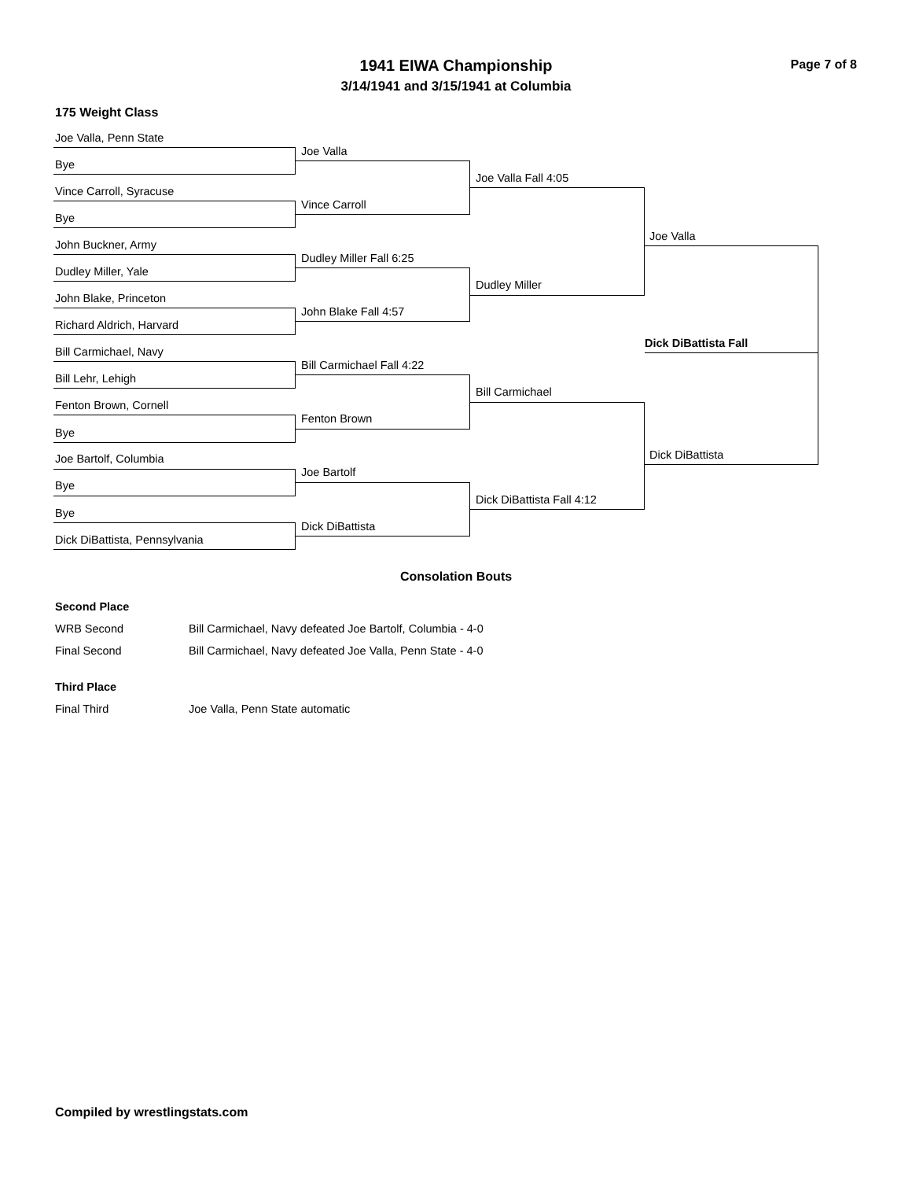1941 EIWA Championship Page 7 of 8
3/14/1941 and 3/15/1941 at Columbia
175 Weight Class
Joe Valla, Penn State
Bye
Vince Carroll, Syracuse
Bye
John Buckner, Army
Dudley Miller, Yale
John Blake, Princeton
Richard Aldrich, Harvard
Bill Carmichael, Navy
Bill Lehr, Lehigh
Fenton Brown, Cornell
Bye
Joe Bartolf, Columbia
Bye
Bye
Dick DiBattista, Pennsylvania
Joe Valla
Vince Carroll
Dudley Miller Fall 6:25
John Blake Fall 4:57
Bill Carmichael Fall 4:22
Fenton Brown
Joe Bartolf
Dick DiBattista
Joe Valla Fall 4:05
Dudley Miller
Bill Carmichael
Dick DiBattista Fall 4:12
Joe Valla
Dick DiBattista
Dick DiBattista Fall
Consolation Bouts
Second Place
WRB Second Bill Carmichael, Navy defeated Joe Bartolf, Columbia - 4-0
Final Second Bill Carmichael, Navy defeated Joe Valla, Penn State - 4-0
Third Place
Final Third Joe Valla, Penn State automatic
Compiled by wrestlingstats.com